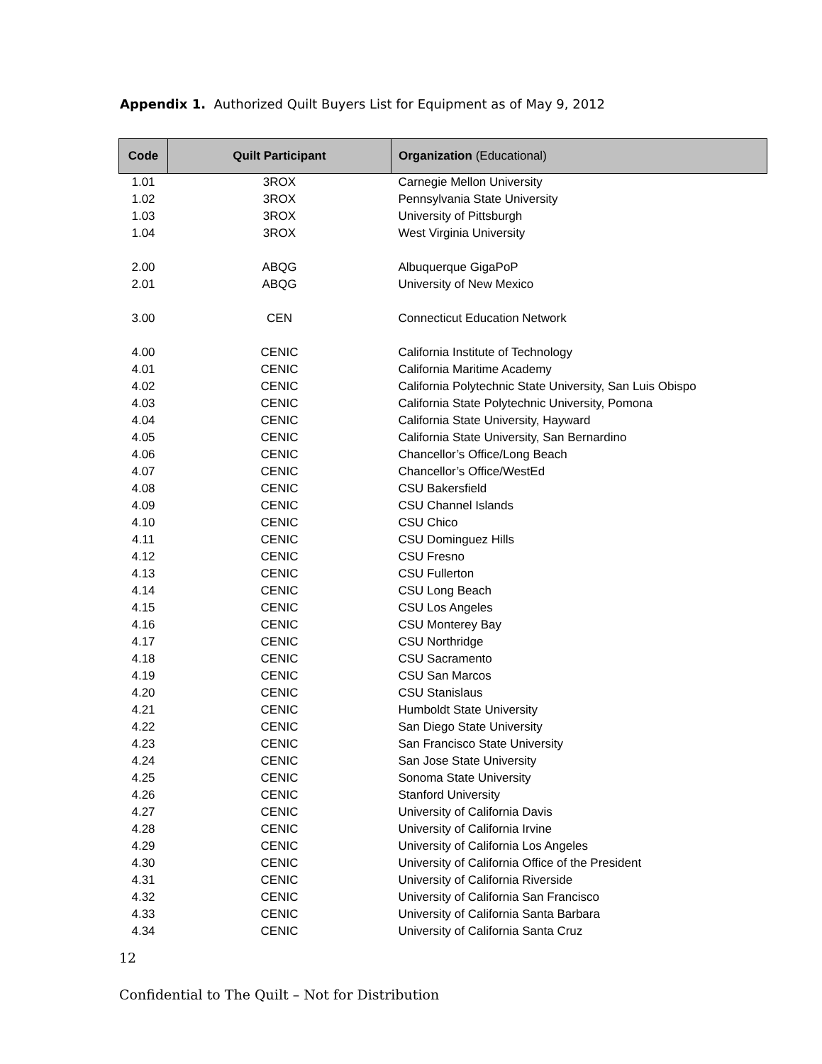Appendix 1. Authorized Quilt Buyers List for Equipment as of May 9, 2012
| Code | Quilt Participant | Organization (Educational) |
| --- | --- | --- |
| 1.01 | 3ROX | Carnegie Mellon University |
| 1.02 | 3ROX | Pennsylvania State University |
| 1.03 | 3ROX | University of Pittsburgh |
| 1.04 | 3ROX | West Virginia University |
| 2.00 | ABQG | Albuquerque GigaPoP |
| 2.01 | ABQG | University of New Mexico |
| 3.00 | CEN | Connecticut Education Network |
| 4.00 | CENIC | California Institute of Technology |
| 4.01 | CENIC | California Maritime Academy |
| 4.02 | CENIC | California Polytechnic State University, San Luis Obispo |
| 4.03 | CENIC | California State Polytechnic University, Pomona |
| 4.04 | CENIC | California State University, Hayward |
| 4.05 | CENIC | California State University, San Bernardino |
| 4.06 | CENIC | Chancellor’s Office/Long Beach |
| 4.07 | CENIC | Chancellor’s Office/WestEd |
| 4.08 | CENIC | CSU Bakersfield |
| 4.09 | CENIC | CSU Channel Islands |
| 4.10 | CENIC | CSU Chico |
| 4.11 | CENIC | CSU Dominguez Hills |
| 4.12 | CENIC | CSU Fresno |
| 4.13 | CENIC | CSU Fullerton |
| 4.14 | CENIC | CSU Long Beach |
| 4.15 | CENIC | CSU Los Angeles |
| 4.16 | CENIC | CSU Monterey Bay |
| 4.17 | CENIC | CSU Northridge |
| 4.18 | CENIC | CSU Sacramento |
| 4.19 | CENIC | CSU San Marcos |
| 4.20 | CENIC | CSU Stanislaus |
| 4.21 | CENIC | Humboldt State University |
| 4.22 | CENIC | San Diego State University |
| 4.23 | CENIC | San Francisco State University |
| 4.24 | CENIC | San Jose State University |
| 4.25 | CENIC | Sonoma State University |
| 4.26 | CENIC | Stanford University |
| 4.27 | CENIC | University of California Davis |
| 4.28 | CENIC | University of California Irvine |
| 4.29 | CENIC | University of California Los Angeles |
| 4.30 | CENIC | University of California Office of the President |
| 4.31 | CENIC | University of California Riverside |
| 4.32 | CENIC | University of California San Francisco |
| 4.33 | CENIC | University of California Santa Barbara |
| 4.34 | CENIC | University of California Santa Cruz |
12
Confidential to The Quilt – Not for Distribution